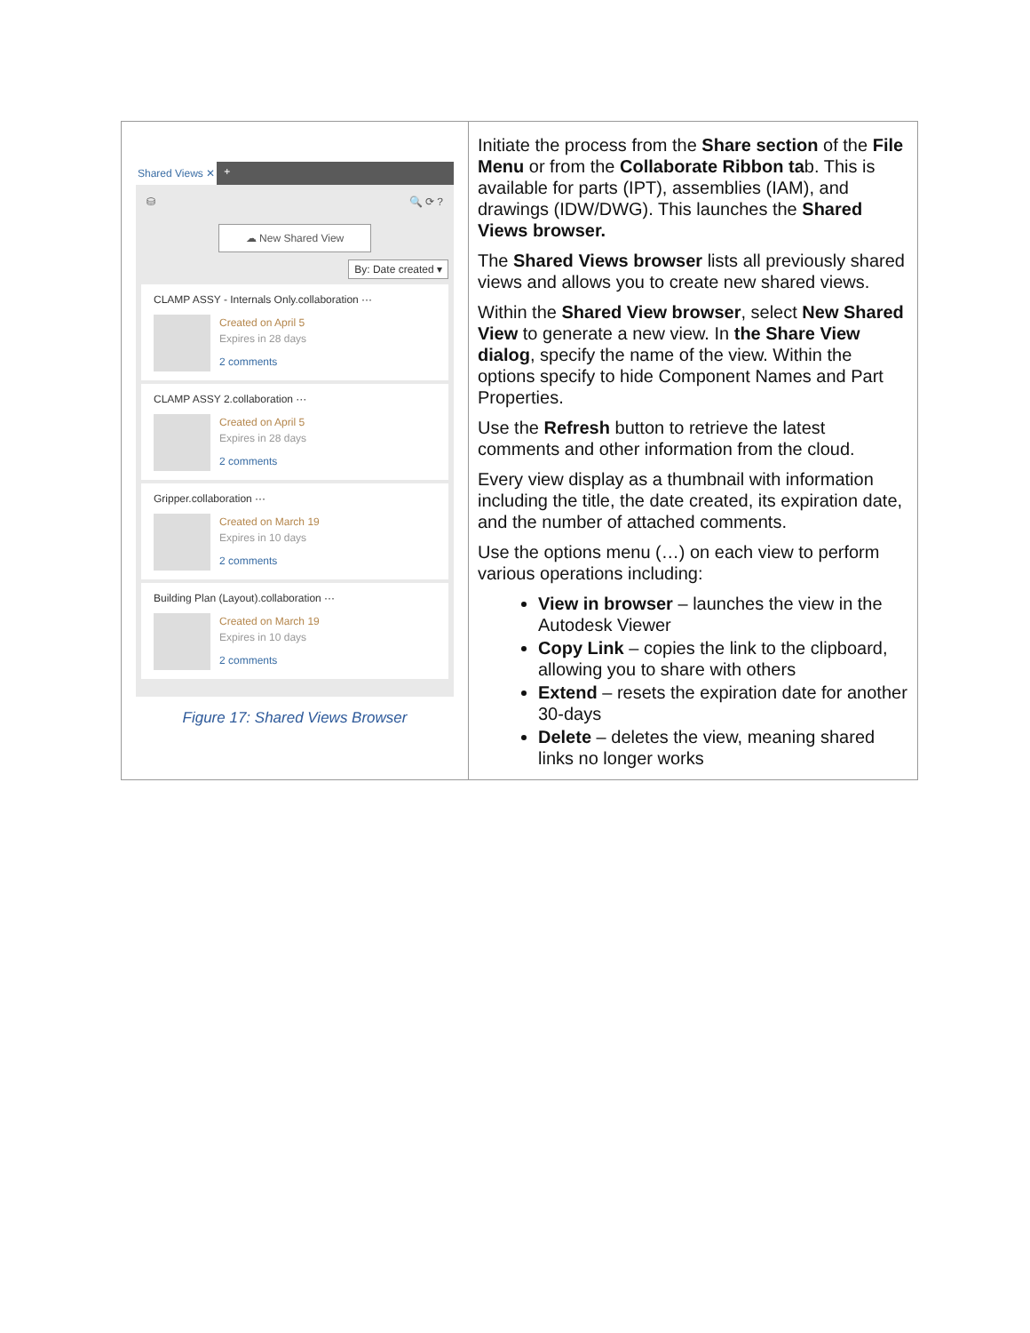| Shared Views ✕ + ⛁ 🔍 ⟳ ? ☁ New Shared View By: Date created ▾ CLAMP ASSY - Internals Only.collaboration ··· Created on April 5 Expires in 28 days 2 comments CLAMP ASSY 2.collaboration ··· Created on April 5 Expires in 28 days 2 comments Gripper.collaboration ··· Created on March 19 Expires in 10 days 2 comments Building Plan (Layout).collaboration ··· Created on March 19 Expires in 10 days 2 comments Figure 17: Shared Views Browser | Initiate the process from the Share section of the File Menu or from the Collaborate Ribbon ta b. This is available for parts (IPT), assemblies (IAM), and drawings (IDW/DWG). This launches the Shared Views browser. The Shared Views browser lists all previously shared views and allows you to create new shared views. Within the Shared View browser , select New Shared View to generate a new view. In the Share View dialog , specify the name of the view. Within the options specify to hide Component Names and Part Properties. Use the Refresh button to retrieve the latest comments and other information from the cloud. Every view display as a thumbnail with information including the title, the date created, its expiration date, and the number of attached comments. Use the options menu (…) on each view to perform various operations including: View in browser – launches the view in the Autodesk Viewer Copy Link – copies the link to the clipboard, allowing you to share with others Extend – resets the expiration date for another 30-days Delete – deletes the view, meaning shared links no longer works |